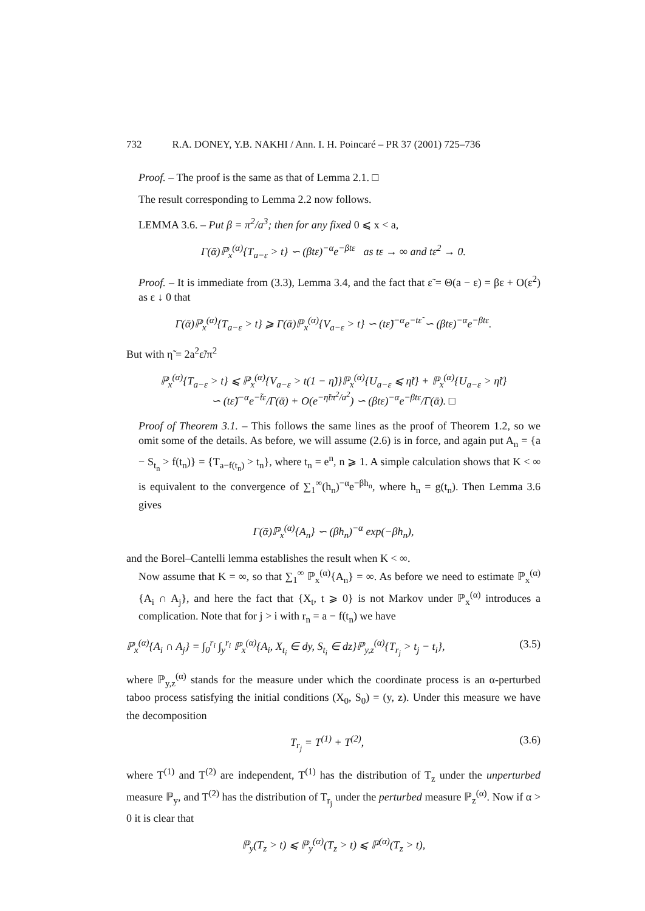732 R.A. DONEY, Y.B. NAKHI / Ann. I. H. Poincaré – PR 37 (2001) 725–736
Proof. – The proof is the same as that of Lemma 2.1. □
The result corresponding to Lemma 2.2 now follows.
LEMMA 3.6. – Put β = π<sup>2</sup>/a<sup>3</sup>; then for any fixed 0 ⩽ x < a,
Γ(ᾱ)ℙ<sub>x</sub><sup>(α)</sup>{T<sub>a−ε</sub> > t} ∽ (βtε)<sup>−α</sup>e<sup>−βtε</sup> as tε → ∞ and tε<sup>2</sup> → 0.
Proof. – It is immediate from (3.3), Lemma 3.4, and the fact that ε̃ = Θ(a − ε) = βε + O(ε<sup>2</sup>) as ε ↓ 0 that
Γ(ᾱ)ℙ<sub>x</sub><sup>(α)</sup>{T<sub>a−ε</sub> > t} ⩾ Γ(ᾱ)ℙ<sub>x</sub><sup>(α)</sup>{V<sub>a−ε</sub> > t} ∽ (tε̃)<sup>−α</sup>e<sup>−tε̃</sup> ∽ (βtε)<sup>−α</sup>e<sup>−βtε</sup>.
But with η̃ = 2a<sup>2</sup>ε̃/π<sup>2</sup>
ℙ<sub>x</sub><sup>(α)</sup>{T<sub>a−ε</sub> > t} ⩽ ℙ<sub>x</sub><sup>(α)</sup>{V<sub>a−ε</sub> > t(1 − η̃)}ℙ<sub>x</sub><sup>(α)</sup>{U<sub>a−ε</sub> ⩽ η̃t} + ℙ<sub>x</sub><sup>(α)</sup>{U<sub>a−ε</sub> > η̃t}
∽ (tε̃)<sup>−α</sup>e<sup>−t̃ε</sup>/Γ(ᾱ) + O(e<sup>−η̃tπ<sup>2</sup>/a<sup>2</sup></sup>) ∽ (βtε)<sup>−α</sup>e<sup>−βtε</sup>/Γ(ᾱ). □
Proof of Theorem 3.1. – This follows the same lines as the proof of Theorem 1.2, so we omit some of the details. As before, we will assume (2.6) is in force, and again put A<sub>n</sub> = {a − S<sub>t<sub>n</sub></sub> > f(t<sub>n</sub>)} = {T<sub>a−f(t<sub>n</sub>)</sub> > t<sub>n</sub>}, where t<sub>n</sub> = e<sup>n</sup>, n ⩾ 1. A simple calculation shows that K < ∞ is equivalent to the convergence of ∑<sub>1</sub><sup>∞</sup>(h<sub>n</sub>)<sup>−α</sup>e<sup>−βh<sub>n</sub></sup>, where h<sub>n</sub> = g(t<sub>n</sub>). Then Lemma 3.6 gives
Γ(ᾱ)ℙ<sub>x</sub><sup>(α)</sup>{A<sub>n</sub>} ∽ (βh<sub>n</sub>)<sup>−α</sup> exp(−βh<sub>n</sub>),
and the Borel–Cantelli lemma establishes the result when K < ∞.
Now assume that K = ∞, so that ∑<sub>1</sub><sup>∞</sup> ℙ<sub>x</sub><sup>(α)</sup>{A<sub>n</sub>} = ∞. As before we need to estimate ℙ<sub>x</sub><sup>(α)</sup>{A<sub>i</sub> ∩ A<sub>j</sub>}, and here the fact that {X<sub>t</sub>, t ⩾ 0} is not Markov under ℙ<sub>x</sub><sup>(α)</sup> introduces a complication. Note that for j > i with r<sub>n</sub> = a − f(t<sub>n</sub>) we have
ℙ<sub>x</sub><sup>(α)</sup>{A<sub>i</sub> ∩ A<sub>j</sub>} = ∫<sub>0</sub><sup>r<sub>i</sub></sup> ∫<sub>y</sub><sup>r<sub>i</sub></sup> ℙ<sub>x</sub><sup>(α)</sup>{A<sub>i</sub>, X<sub>t<sub>i</sub></sub> ∈ dy, S<sub>t<sub>i</sub></sub> ∈ dz}ℙ<sub>y,z</sub><sup>(α)</sup>{T<sub>r<sub>j</sub></sub> > t<sub>j</sub> − t<sub>i</sub>}, (3.5)
where ℙ<sub>y,z</sub><sup>(α)</sup> stands for the measure under which the coordinate process is an α-perturbed taboo process satisfying the initial conditions (X<sub>0</sub>, S<sub>0</sub>) = (y, z). Under this measure we have the decomposition
T<sub>r<sub>j</sub></sub> = T<sup>(1)</sup> + T<sup>(2)</sup>, (3.6)
where T<sup>(1)</sup> and T<sup>(2)</sup> are independent, T<sup>(1)</sup> has the distribution of T<sub>z</sub> under the unperturbed measure ℙ<sub>y</sub>, and T<sup>(2)</sup> has the distribution of T<sub>r<sub>j</sub></sub> under the perturbed measure ℙ<sub>z</sub><sup>(α)</sup>. Now if α > 0 it is clear that
ℙ<sub>y</sub>(T<sub>z</sub> > t) ⩽ ℙ<sub>y</sub><sup>(α)</sup>(T<sub>z</sub> > t) ⩽ ℙ<sup>(α)</sup>(T<sub>z</sub> > t),